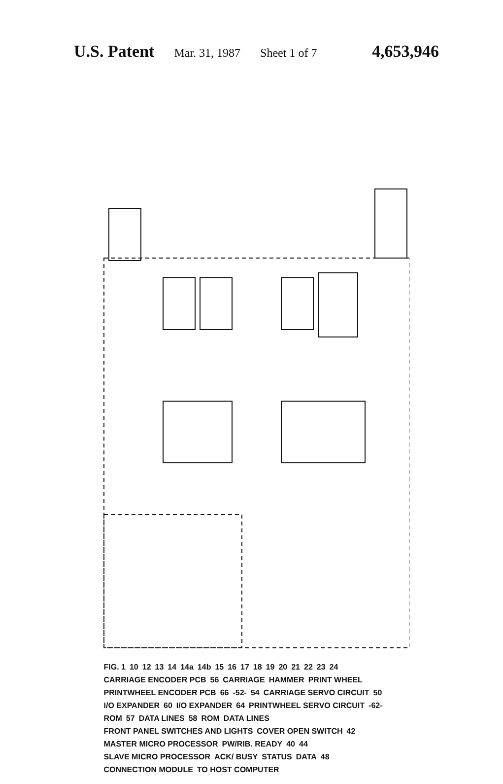U.S. Patent Mar. 31, 1987 Sheet 1 of 7 4,653,946
FIG. 1 10 12 13 14 14a 14b 15 16 17 18 19 20 21 22 23 24 CARRIAGE ENCODER PCB 56 CARRIAGE HAMMER PRINT WHEEL PRINTWHEEL ENCODER PCB 66 -52- 54 CARRIAGE SERVO CIRCUIT 50 I/O EXPANDER 60 I/O EXPANDER 64 PRINTWHEEL SERVO CIRCUIT -62- ROM 57 DATA LINES 58 ROM DATA LINES FRONT PANEL SWITCHES AND LIGHTS COVER OPEN SWITCH 42 MASTER MICRO PROCESSOR PW/RIB. READY 40 44 SLAVE MICRO PROCESSOR ACK/ BUSY STATUS DATA 48 CONNECTION MODULE TO HOST COMPUTER